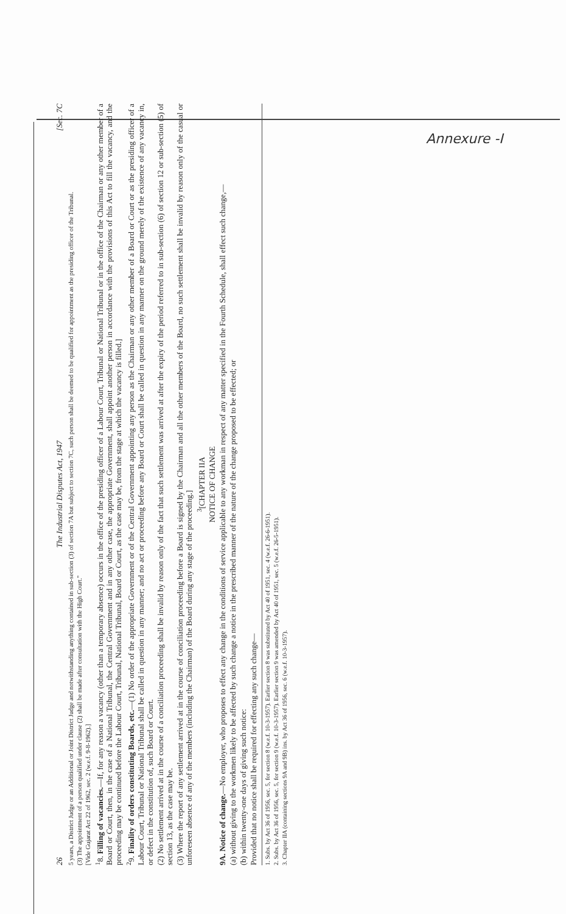Annexure -I
26 The Industrial Disputes Act, 1947 [Sec. 7C
5 years, a District Judge or an Additional or Joint District Judge and notwithstanding anything contained in sub-section (3) of section 7A but subject to section 7C, such person shall be deemed to be qualified for appointment as the presiding officer of the Tribunal.
(3) The appointment of a person qualified under clause (2) shall be made after consultation with the High Court."
[Vide Gujarat Act 22 of 1962, sec. 2 (w.e.f. 9-8-1962).]
<sup>1</sup> 8. Filling of vacancies.—If, for any reason a vacancy (other than a temporary absence) occurs in the office of the presiding officer of a Labour Court, Tribunal or National Tribunal or in the office of the Chairman or any other member of a Board or Court, then, in the case of a National Tribunal, the Central Government and in any other case, the appropriate Government, shall appoint another person in accordance with the provisions of this Act to fill the vacancy, and the proceeding may be continued before the Labour Court, Tribunal, National Tribunal, Board or Court, as the case may be, from the stage at which the vacancy is filled.]
<sup>2</sup> 9. Finality of orders constituting Boards, etc.—(1) No order of the appropriate Government or of the Central Government appointing any person as the Chairman or any other member of a Board or Court or as the presiding officer of a Labour Court, Tribunal or National Tribunal shall be called in question in any manner; and no act or proceeding before any Board or Court shall be called in question in any manner on the ground merely of the existence of any vacancy in, or defect in the constitution of, such Board or Court.
(2) No settlement arrived at in the course of a conciliation proceeding shall be invalid by reason only of the fact that such settlement was arrived at after the expiry of the period referred to in sub-section (6) of section 12 or sub-section (5) of section 13, as the case may be.
(3) Where the report of any settlement arrived at in the course of conciliation proceeding before a Board is signed by the Chairman and all the other members of the Board, no such settlement shall be invalid by reason only of the casual or unforeseen absence of any of the members (including the Chairman) of the Board during any stage of the proceeding.]
<sup>3</sup> [CHAPTER IIA
NOTICE OF CHANGE
9A. Notice of change.—No employer, who proposes to effect any change in the conditions of service applicable to any workman in respect of any matter specified in the Fourth Schedule, shall effect such change,—
(a) without giving to the workmen likely to be affected by such change a notice in the prescribed manner of the nature of the change proposed to be effected; or
(b) within twenty-one days of giving such notice:
Provided that no notice shall be required for effecting any such change—
1. Subs. by Act 36 of 1956, sec. 5, for section 8 (w.e.f. 10-3-1957). Earlier section 8 was substituted by Act 40 of 1951, sec. 4 (w.e.f. 26-6-1951).
2. Subs. by Act 36 of 1956, sec. 5, for section 9 (w.e.f. 10-3-1957). Earlier section 9 was amended by Act 40 of 1951, sec. 5 (w.e.f. 26-5-1951).
3. Chapter IIA (containing sections 9A and 9B) ins. by Act 36 of 1956, sec. 6 (w.e.f. 10-3-1957).